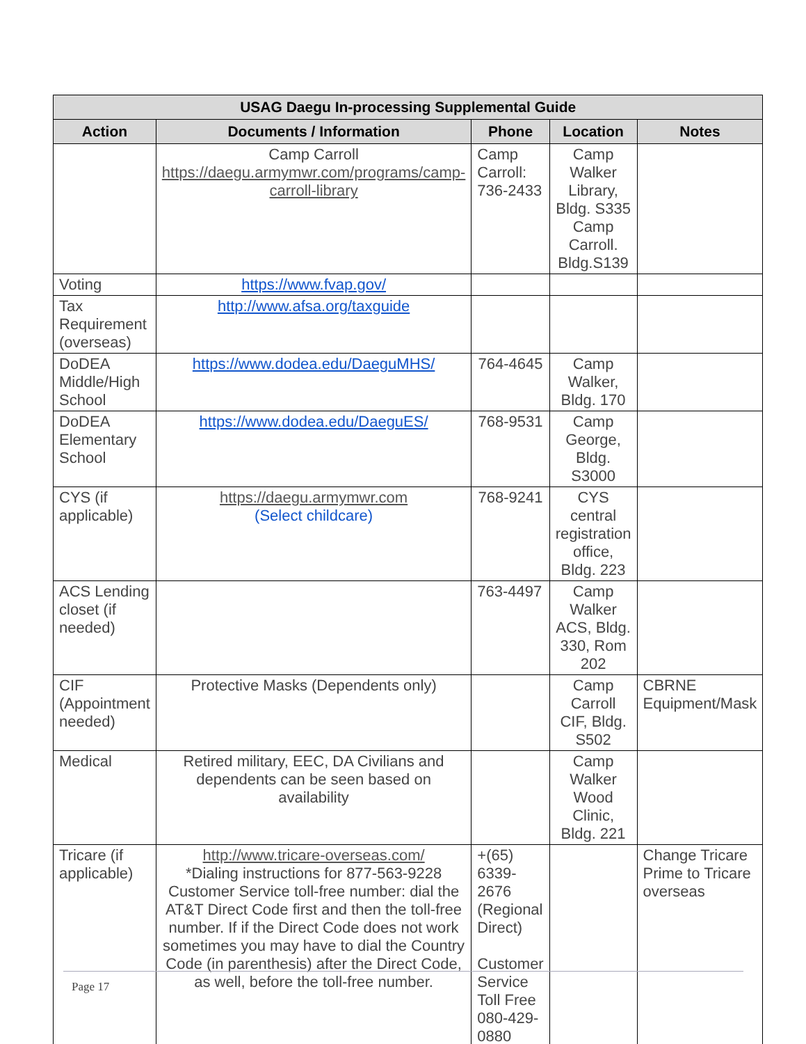| USAG Daegu In-processing Supplemental Guide | | | | |
| --- | --- | --- | --- | --- |
| Action | Documents / Information | Phone | Location | Notes |
| | Camp Carroll https://daegu.armymwr.com/programs/camp-carroll-library | Camp Carroll: 736-2433 | Camp Walker Library, Bldg. S335 Camp Carroll. Bldg.S139 | |
| Voting | https://www.fvap.gov/ | | | |
| Tax Requirement (overseas) | http://www.afsa.org/taxguide | | | |
| DoDEA Middle/High School | https://www.dodea.edu/DaeguMHS/ | 764-4645 | Camp Walker, Bldg. 170 | |
| DoDEA Elementary School | https://www.dodea.edu/DaeguES/ | 768-9531 | Camp George, Bldg. S3000 | |
| CYS (if applicable) | https://daegu.armymwr.com (Select childcare) | 768-9241 | CYS central registration office, Bldg. 223 | |
| ACS Lending closet (if needed) | | 763-4497 | Camp Walker ACS, Bldg. 330, Rom 202 | |
| CIF (Appointment needed) | Protective Masks (Dependents only) | | Camp Carroll CIF, Bldg. S502 | CBRNE Equipment/Mask |
| Medical | Retired military, EEC, DA Civilians and dependents can be seen based on availability | | Camp Walker Wood Clinic, Bldg. 221 | |
| Tricare (if applicable) | http://www.tricare-overseas.com/ *Dialing instructions for 877-563-9228 Customer Service toll-free number: dial the AT&T Direct Code first and then the toll-free number. If if the Direct Code does not work sometimes you may have to dial the Country Code (in parenthesis) after the Direct Code, as well, before the toll-free number. | +(65) 6339-2676 (Regional Direct) Customer Service Toll Free 080-429-0880 | | Change Tricare Prime to Tricare overseas |
Page 17